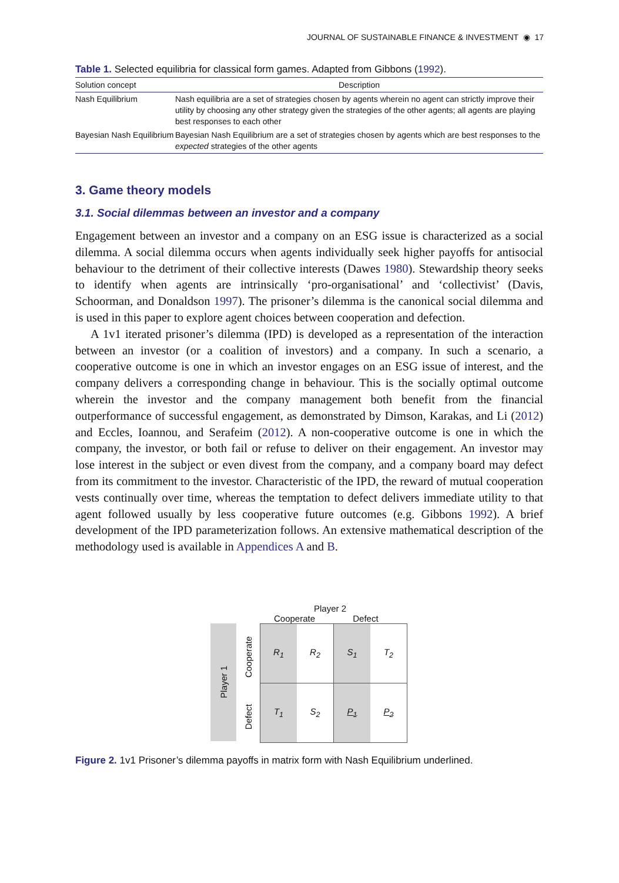JOURNAL OF SUSTAINABLE FINANCE & INVESTMENT ◉ 17
Table 1. Selected equilibria for classical form games. Adapted from Gibbons (1992).
| Solution concept | Description |
| --- | --- |
| Nash Equilibrium | Nash equilibria are a set of strategies chosen by agents wherein no agent can strictly improve their utility by choosing any other strategy given the strategies of the other agents; all agents are playing best responses to each other |
| Bayesian Nash Equilibrium | Bayesian Nash Equilibrium are a set of strategies chosen by agents which are best responses to the expected strategies of the other agents |
3. Game theory models
3.1. Social dilemmas between an investor and a company
Engagement between an investor and a company on an ESG issue is characterized as a social dilemma. A social dilemma occurs when agents individually seek higher payoffs for antisocial behaviour to the detriment of their collective interests (Dawes 1980). Stewardship theory seeks to identify when agents are intrinsically ‘pro-organisational’ and ‘collectivist’ (Davis, Schoorman, and Donaldson 1997). The prisoner’s dilemma is the canonical social dilemma and is used in this paper to explore agent choices between cooperation and defection.
A 1v1 iterated prisoner’s dilemma (IPD) is developed as a representation of the interaction between an investor (or a coalition of investors) and a company. In such a scenario, a cooperative outcome is one in which an investor engages on an ESG issue of interest, and the company delivers a corresponding change in behaviour. This is the socially optimal outcome wherein the investor and the company management both benefit from the financial outperformance of successful engagement, as demonstrated by Dimson, Karakas, and Li (2012) and Eccles, Ioannou, and Serafeim (2012). A non-cooperative outcome is one in which the company, the investor, or both fail or refuse to deliver on their engagement. An investor may lose interest in the subject or even divest from the company, and a company board may defect from its commitment to the investor. Characteristic of the IPD, the reward of mutual cooperation vests continually over time, whereas the temptation to defect delivers immediate utility to that agent followed usually by less cooperative future outcomes (e.g. Gibbons 1992). A brief development of the IPD parameterization follows. An extensive mathematical description of the methodology used is available in Appendices A and B.
Player 2
Cooperate Defect
Player 1
Cooperate
Defect
| R<sub>1</sub> | R<sub>2</sub> | S<sub>1</sub> | T<sub>2</sub> |
| T<sub>1</sub> | S<sub>2</sub> | P<sub>1</sub> | P<sub>2</sub> |
Figure 2. 1v1 Prisoner’s dilemma payoffs in matrix form with Nash Equilibrium underlined.